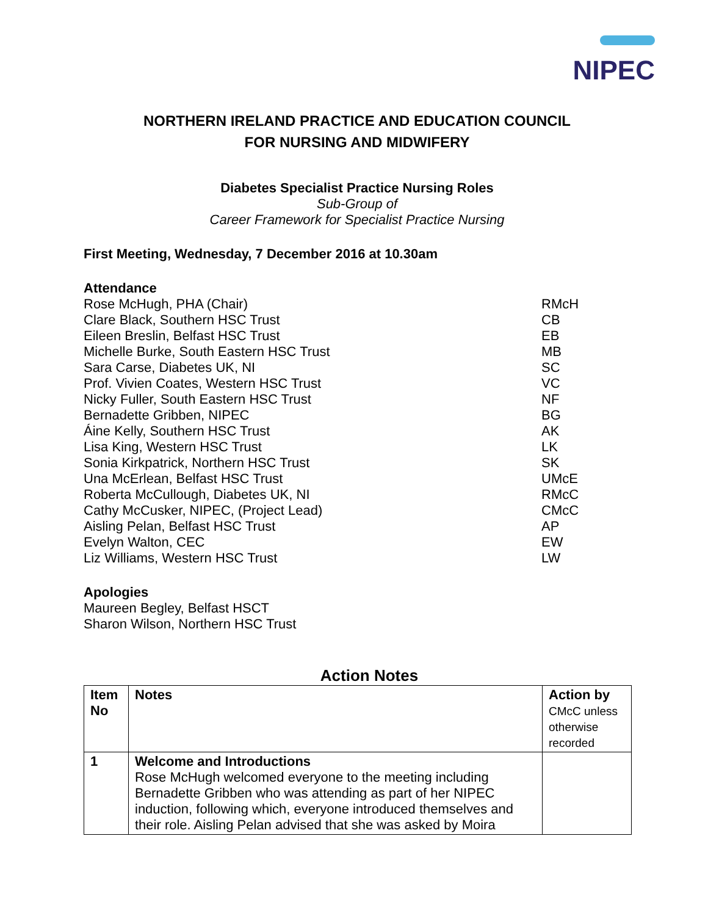NIPEC
NORTHERN IRELAND PRACTICE AND EDUCATION COUNCIL
FOR NURSING AND MIDWIFERY
Diabetes Specialist Practice Nursing Roles
Sub-Group of
Career Framework for Specialist Practice Nursing
First Meeting, Wednesday, 7 December 2016 at 10.30am
Attendance
Rose McHugh, PHA (Chair) RMcH
Clare Black, Southern HSC Trust CB
Eileen Breslin, Belfast HSC Trust EB
Michelle Burke, South Eastern HSC Trust MB
Sara Carse, Diabetes UK, NI SC
Prof. Vivien Coates, Western HSC Trust VC
Nicky Fuller, South Eastern HSC Trust NF
Bernadette Gribben, NIPEC BG
Áine Kelly, Southern HSC Trust AK
Lisa King, Western HSC Trust LK
Sonia Kirkpatrick, Northern HSC Trust SK
Una McErlean, Belfast HSC Trust UMcE
Roberta McCullough, Diabetes UK, NI RMcC
Cathy McCusker, NIPEC, (Project Lead) CMcC
Aisling Pelan, Belfast HSC Trust AP
Evelyn Walton, CEC EW
Liz Williams, Western HSC Trust LW
Apologies
Maureen Begley, Belfast HSCT
Sharon Wilson, Northern HSC Trust
Action Notes
| Item No | Notes | Action by CMcC unless otherwise recorded |
| 1 | Welcome and Introductions Rose McHugh welcomed everyone to the meeting including Bernadette Gribben who was attending as part of her NIPEC induction, following which, everyone introduced themselves and their role. Aisling Pelan advised that she was asked by Moira | |